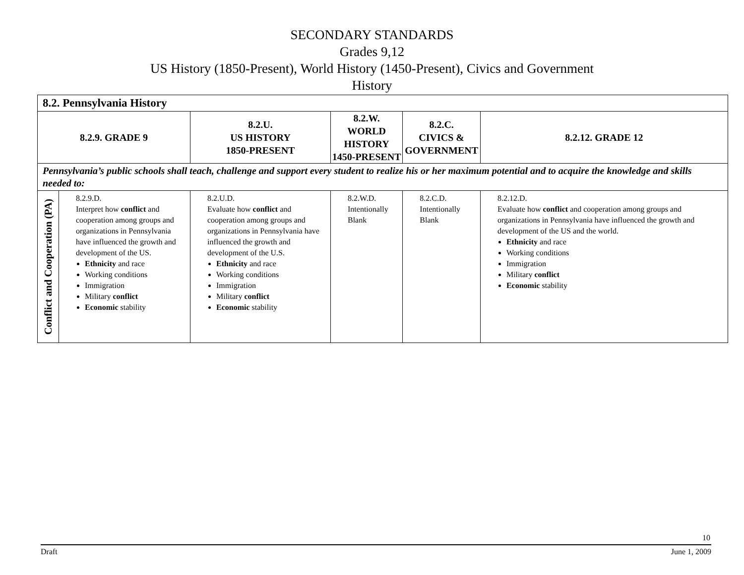SECONDARY STANDARDS
Grades 9,12
US History (1850-Present), World History (1450-Present), Civics and Government
History
| 8.2. Pennsylvania History | | | | | |
| 8.2.9. GRADE 9 | | 8.2.U. US HISTORY 1850-PRESENT | 8.2.W. WORLD HISTORY 1450-PRESENT | 8.2.C. CIVICS & GOVERNMENT | 8.2.12. GRADE 12 |
| Pennsylvania’s public schools shall teach, challenge and support every student to realize his or her maximum potential and to acquire the knowledge and skills needed to: | | | | | |
| Conflict and Cooperation (PA) | 8.2.9.D. Interpret how conflict and cooperation among groups and organizations in Pennsylvania have influenced the growth and development of the US. Ethnicity and race Working conditions Immigration Military conflict Economic stability | 8.2.U.D. Evaluate how conflict and cooperation among groups and organizations in Pennsylvania have influenced the growth and development of the U.S. Ethnicity and race Working conditions Immigration Military conflict Economic stability | 8.2.W.D. Intentionally Blank | 8.2.C.D. Intentionally Blank | 8.2.12.D. Evaluate how conflict and cooperation among groups and organizations in Pennsylvania have influenced the growth and development of the US and the world. Ethnicity and race Working conditions Immigration Military conflict Economic stability |
10
Draft June 1, 2009